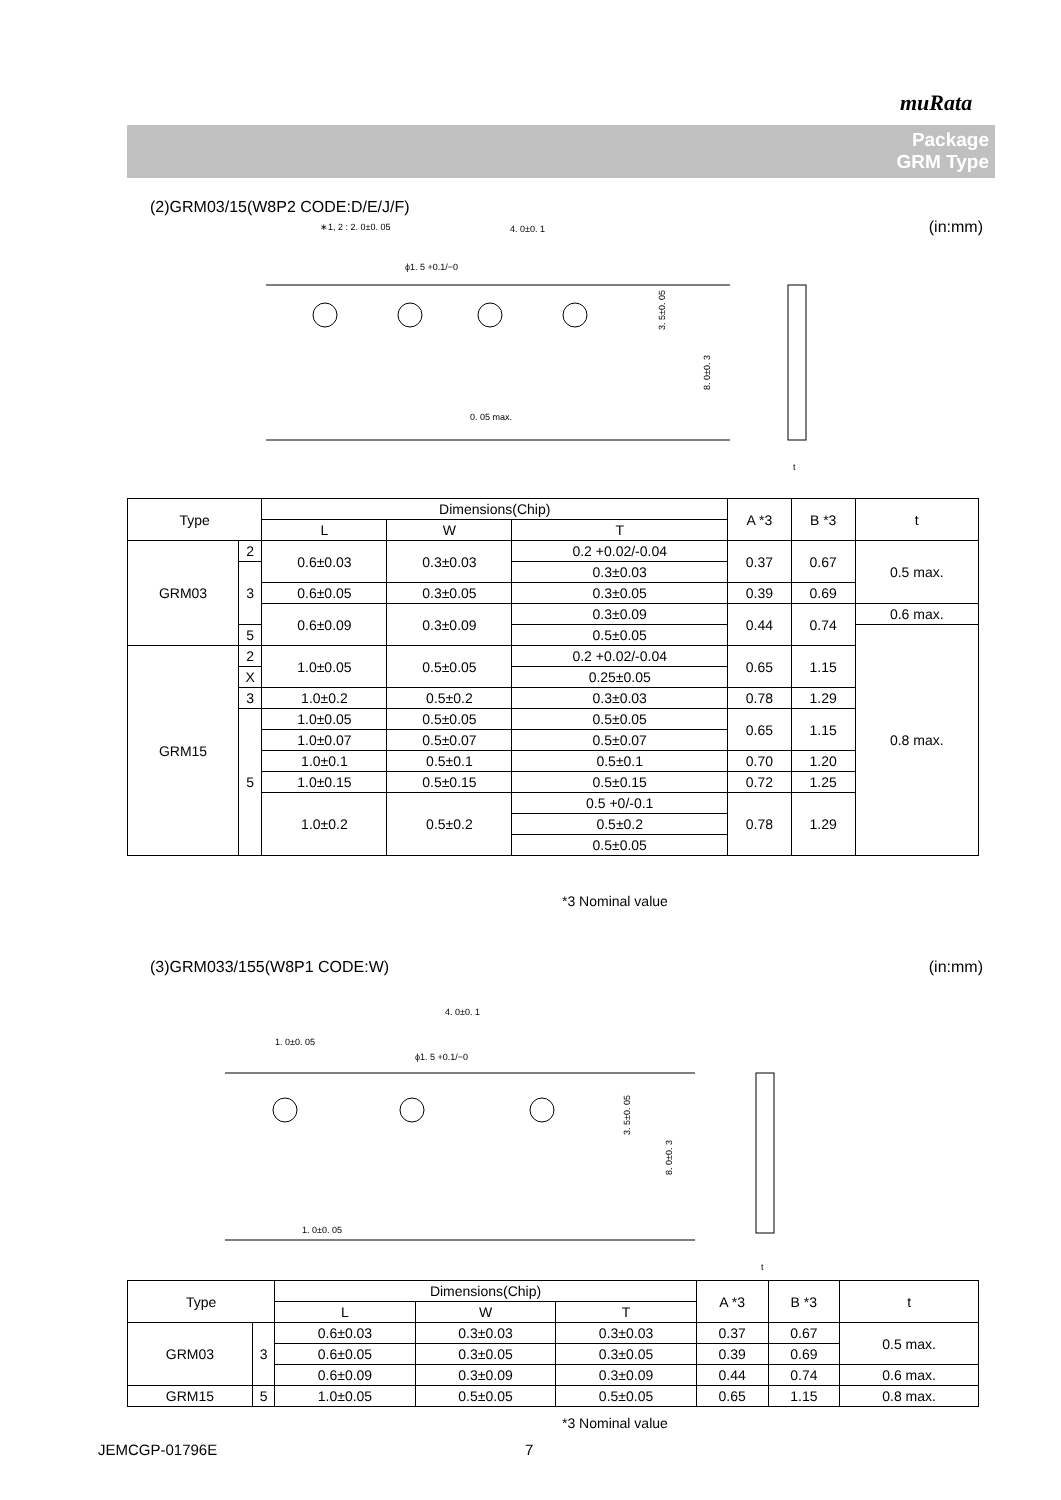muRata
Package
GRM Type
(2)GRM03/15(W8P2 CODE:D/E/J/F)
(in:mm)
∗1, 2 : 2. 0±0. 05
4. 0±0. 1
ϕ1. 5 +0.1/−0
0. 05 max.
3. 5±0. 05
8. 0±0. 3
t
| Type | | Dimensions(Chip) | | | A *3 | B *3 | t |
| --- | --- | --- | --- | --- | --- | --- | --- |
| | | L | W | T | | | |
| GRM03 | 2 | 0.6±0.03 | 0.3±0.03 | 0.2 +0.02/-0.04 | 0.37 | 0.67 | 0.5 max. |
| | 3 | | | 0.3±0.03 | | | |
| | | 0.6±0.05 | 0.3±0.05 | 0.3±0.05 | 0.39 | 0.69 | |
| | | 0.6±0.09 | 0.3±0.09 | 0.3±0.09 | 0.44 | 0.74 | 0.6 max. |
| | 5 | | | 0.5±0.05 | | | 0.8 max. |
| GRM15 | 2 | 1.0±0.05 | 0.5±0.05 | 0.2 +0.02/-0.04 | 0.65 | 1.15 | |
| | X | | | 0.25±0.05 | | | |
| | 3 | | | 0.3±0.03 | | | |
| | | 1.0±0.2 | 0.5±0.2 | | 0.78 | 1.29 | |
| | 5 | 1.0±0.05 | 0.5±0.05 | 0.5±0.05 | 0.65 | 1.15 | |
| | | 1.0±0.07 | 0.5±0.07 | 0.5±0.07 | | | |
| | | 1.0±0.1 | 0.5±0.1 | 0.5±0.1 | 0.70 | 1.20 | |
| | | 1.0±0.15 | 0.5±0.15 | 0.5±0.15 | 0.72 | 1.25 | |
| | | 1.0±0.2 | 0.5±0.2 | 0.5 +0/-0.1 | 0.78 | 1.29 | |
| | | | | 0.5±0.2 | | | |
| | | | | 0.5±0.05 | | | |
*3 Nominal value
(3)GRM033/155(W8P1 CODE:W) (in:mm)
4. 0±0. 1
1. 0±0. 05
ϕ1. 5 +0.1/−0
1. 0±0. 05
3. 5±0. 05
8. 0±0. 3
t
| Type | | Dimensions(Chip) | | | A *3 | B *3 | t |
| --- | --- | --- | --- | --- | --- | --- | --- |
| | | L | W | T | | | |
| GRM03 | 3 | 0.6±0.03 | 0.3±0.03 | 0.3±0.03 | 0.37 | 0.67 | 0.5 max. |
| | | 0.6±0.05 | 0.3±0.05 | 0.3±0.05 | 0.39 | 0.69 | |
| | | 0.6±0.09 | 0.3±0.09 | 0.3±0.09 | 0.44 | 0.74 | 0.6 max. |
| GRM15 | 5 | 1.0±0.05 | 0.5±0.05 | 0.5±0.05 | 0.65 | 1.15 | 0.8 max. |
*3 Nominal value
JEMCGP-01796E 7